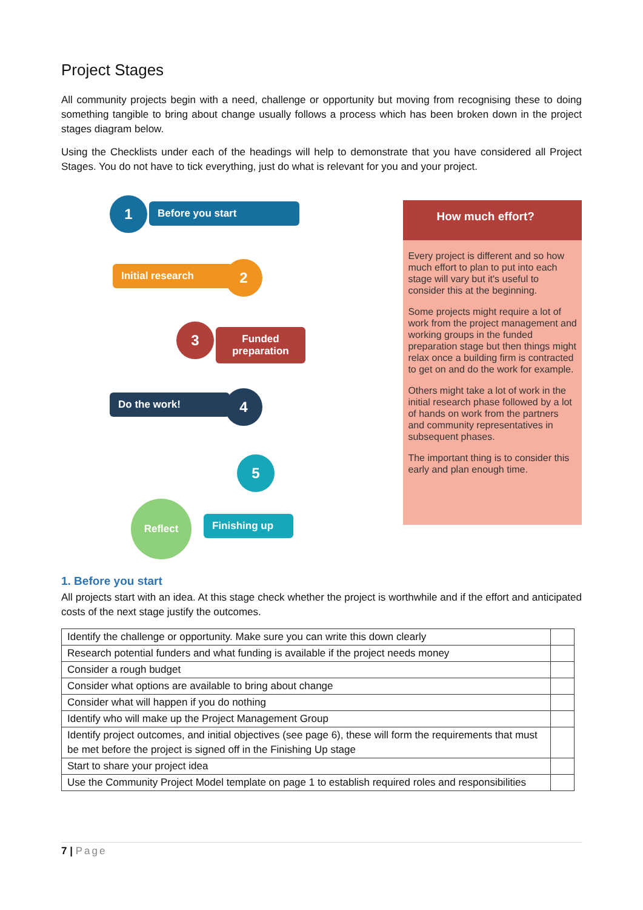Project Stages
All community projects begin with a need, challenge or opportunity but moving from recognising these to doing something tangible to bring about change usually follows a process which has been broken down in the project stages diagram below.
Using the Checklists under each of the headings will help to demonstrate that you have considered all Project Stages. You do not have to tick everything, just do what is relevant for you and your project.
1 Before you start
Initial research 2
3
Funded preparation
Do the work! 4
5
Reflect
Finishing up
How much effort?
Every project is different and so how much effort to plan to put into each stage will vary but it's useful to consider this at the beginning.
Some projects might require a lot of work from the project management and working groups in the funded preparation stage but then things might relax once a building firm is contracted to get on and do the work for example.
Others might take a lot of work in the initial research phase followed by a lot of hands on work from the partners and community representatives in subsequent phases.
The important thing is to consider this early and plan enough time.
1. Before you start
All projects start with an idea. At this stage check whether the project is worthwhile and if the effort and anticipated costs of the next stage justify the outcomes.
| Identify the challenge or opportunity. Make sure you can write this down clearly | |
| Research potential funders and what funding is available if the project needs money | |
| Consider a rough budget | |
| Consider what options are available to bring about change | |
| Consider what will happen if you do nothing | |
| Identify who will make up the Project Management Group | |
| Identify project outcomes, and initial objectives (see page 6), these will form the requirements that must be met before the project is signed off in the Finishing Up stage | |
| Start to share your project idea | |
| Use the Community Project Model template on page 1 to establish required roles and responsibilities | |
7 | Page